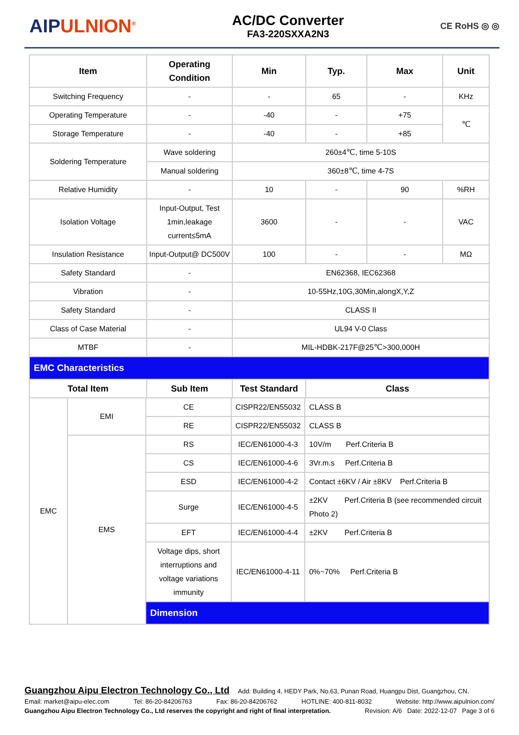AIPULNION<sup>®</sup>
AC/DC Converter
FA3-220SXXA2N3
CE RoHS ◎ ◎
| Item | Operating Condition | Min | Typ. | Max | Unit |
| --- | --- | --- | --- | --- | --- |
| Switching Frequency | - | - | 65 | - | KHz |
| Operating Temperature | - | -40 | - | +75 | ℃ |
| Storage Temperature | - | -40 | - | +85 | |
| Soldering Temperature | Wave soldering | 260±4℃, time 5-10S | | | |
| | Manual soldering | 360±8℃, time 4-7S | | | |
| Relative Humidity | - | 10 | - | 90 | %RH |
| Isolation Voltage | Input-Output, Test 1min,leakage current≤5mA | 3600 | - | - | VAC |
| Insulation Resistance | Input-Output@ DC500V | 100 | - | - | MΩ |
| Safety Standard | - | EN62368, IEC62368 | | | |
| Vibration | - | 10-55Hz,10G,30Min,alongX,Y,Z | | | |
| Safety Standard | - | CLASS II | | | |
| Class of Case Material | - | UL94 V-0 Class | | | |
| MTBF | - | MIL-HDBK-217F@25℃>300,000H | | | |
| EMC Characteristics | | | | | |
| Total Item | Sub Item | Test Standard | Class | | |
| EMC | EMI | CE | CISPR22/EN55032 | CLASS B |
| | | RE | CISPR22/EN55032 | CLASS B |
| | EMS | RS | IEC/EN61000-4-3 | 10V/m Perf.Criteria B |
| | | CS | IEC/EN61000-4-6 | 3Vr.m.s Perf.Criteria B |
| | | ESD | IEC/EN61000-4-2 | Contact ±6KV / Air ±8KV Perf.Criteria B |
| | | Surge | IEC/EN61000-4-5 | ±2KV Perf.Criteria B (see recommended circuit Photo 2) |
| | | EFT | IEC/EN61000-4-4 | ±2KV Perf.Criteria B |
| | | Voltage dips, short interruptions and voltage variations immunity | IEC/EN61000-4-11 | 0%~70% Perf.Criteria B |
| | | Dimension | | |
Guangzhou Aipu Electron Technology Co., Ltd Add: Building 4, HEDY Park, No.63, Punan Road, Huangpu Dist, Guangzhou, CN.
Email: market@aipu-elec.com Tel: 86-20-84206763 Fax: 86-20-84206762 HOTLINE: 400-811-8032 Website: http://www.aipulnion.com/
Guangzhou Aipu Electron Technology Co., Ltd reserves the copyright and right of final interpretation. Revision: A/6 Date: 2022-12-07 Page 3 of 6